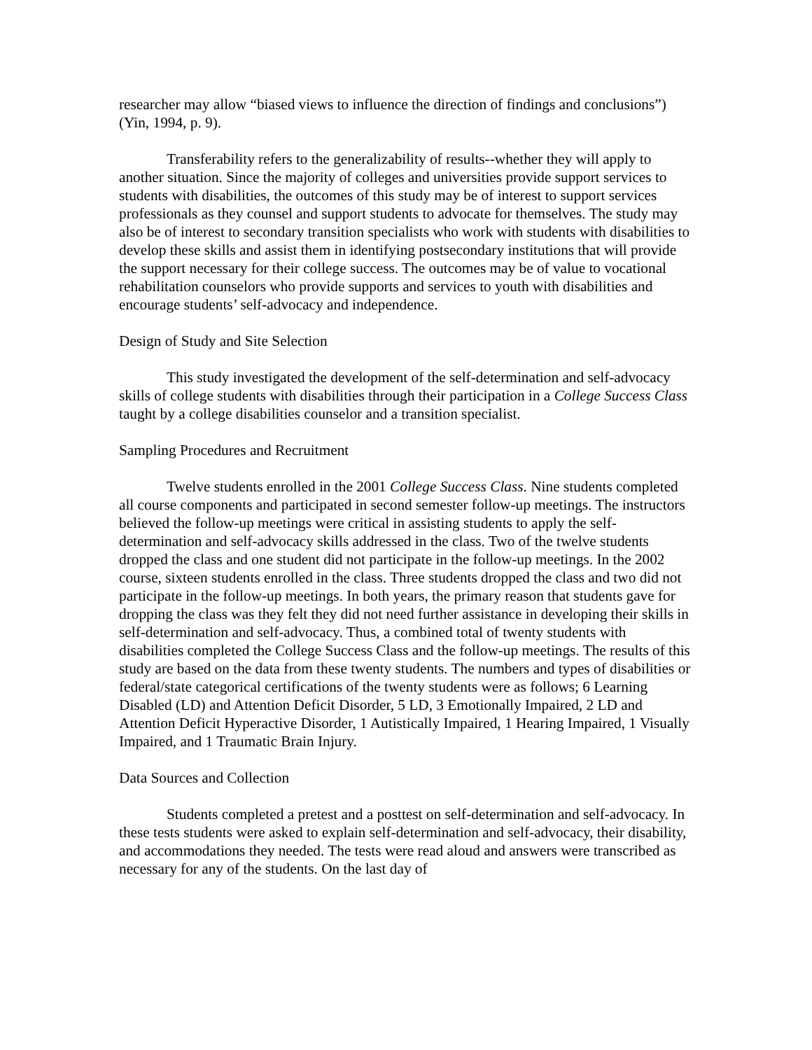researcher may allow “biased views to influence the direction of findings and conclusions”) (Yin, 1994, p. 9).
Transferability refers to the generalizability of results--whether they will apply to another situation. Since the majority of colleges and universities provide support services to students with disabilities, the outcomes of this study may be of interest to support services professionals as they counsel and support students to advocate for themselves. The study may also be of interest to secondary transition specialists who work with students with disabilities to develop these skills and assist them in identifying postsecondary institutions that will provide the support necessary for their college success. The outcomes may be of value to vocational rehabilitation counselors who provide supports and services to youth with disabilities and encourage students’ self-advocacy and independence.
Design of Study and Site Selection
This study investigated the development of the self-determination and self-advocacy skills of college students with disabilities through their participation in a College Success Class taught by a college disabilities counselor and a transition specialist.
Sampling Procedures and Recruitment
Twelve students enrolled in the 2001 College Success Class. Nine students completed all course components and participated in second semester follow-up meetings. The instructors believed the follow-up meetings were critical in assisting students to apply the self-determination and self-advocacy skills addressed in the class. Two of the twelve students dropped the class and one student did not participate in the follow-up meetings. In the 2002 course, sixteen students enrolled in the class. Three students dropped the class and two did not participate in the follow-up meetings. In both years, the primary reason that students gave for dropping the class was they felt they did not need further assistance in developing their skills in self-determination and self-advocacy. Thus, a combined total of twenty students with disabilities completed the College Success Class and the follow-up meetings. The results of this study are based on the data from these twenty students. The numbers and types of disabilities or federal/state categorical certifications of the twenty students were as follows; 6 Learning Disabled (LD) and Attention Deficit Disorder, 5 LD, 3 Emotionally Impaired, 2 LD and Attention Deficit Hyperactive Disorder, 1 Autistically Impaired, 1 Hearing Impaired, 1 Visually Impaired, and 1 Traumatic Brain Injury.
Data Sources and Collection
Students completed a pretest and a posttest on self-determination and self-advocacy. In these tests students were asked to explain self-determination and self-advocacy, their disability, and accommodations they needed. The tests were read aloud and answers were transcribed as necessary for any of the students. On the last day of